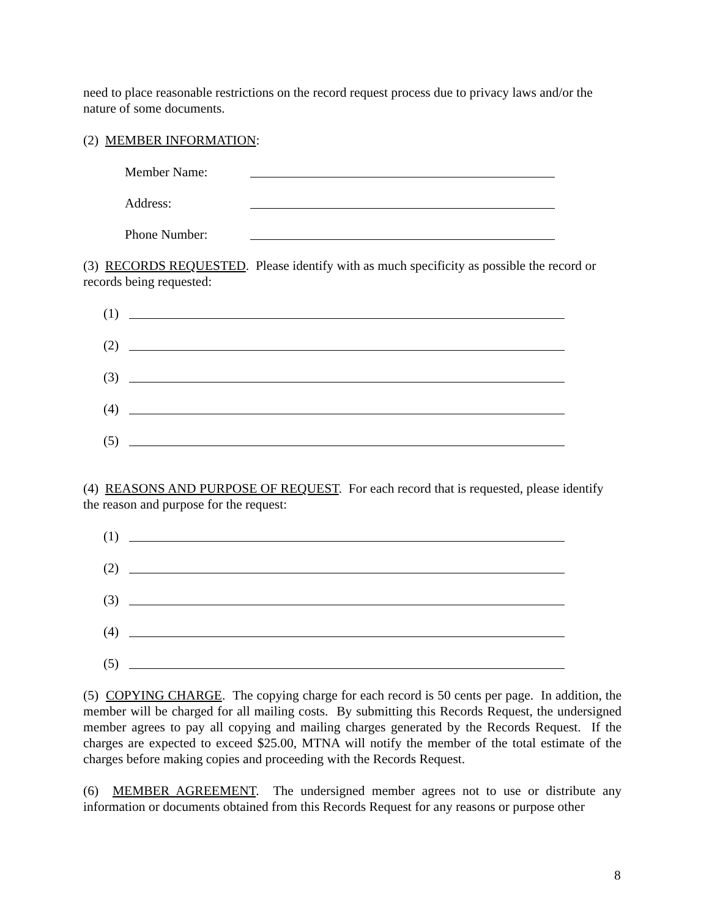need to place reasonable restrictions on the record request process due to privacy laws and/or the nature of some documents.
(2) MEMBER INFORMATION:
Member Name:
Address:
Phone Number:
(3) RECORDS REQUESTED. Please identify with as much specificity as possible the record or records being requested:
(1)
(2)
(3)
(4)
(5)
(4) REASONS AND PURPOSE OF REQUEST. For each record that is requested, please identify the reason and purpose for the request:
(1)
(2)
(3)
(4)
(5)
(5) COPYING CHARGE. The copying charge for each record is 50 cents per page. In addition, the member will be charged for all mailing costs. By submitting this Records Request, the undersigned member agrees to pay all copying and mailing charges generated by the Records Request. If the charges are expected to exceed $25.00, MTNA will notify the member of the total estimate of the charges before making copies and proceeding with the Records Request.
(6) MEMBER AGREEMENT. The undersigned member agrees not to use or distribute any information or documents obtained from this Records Request for any reasons or purpose other
8